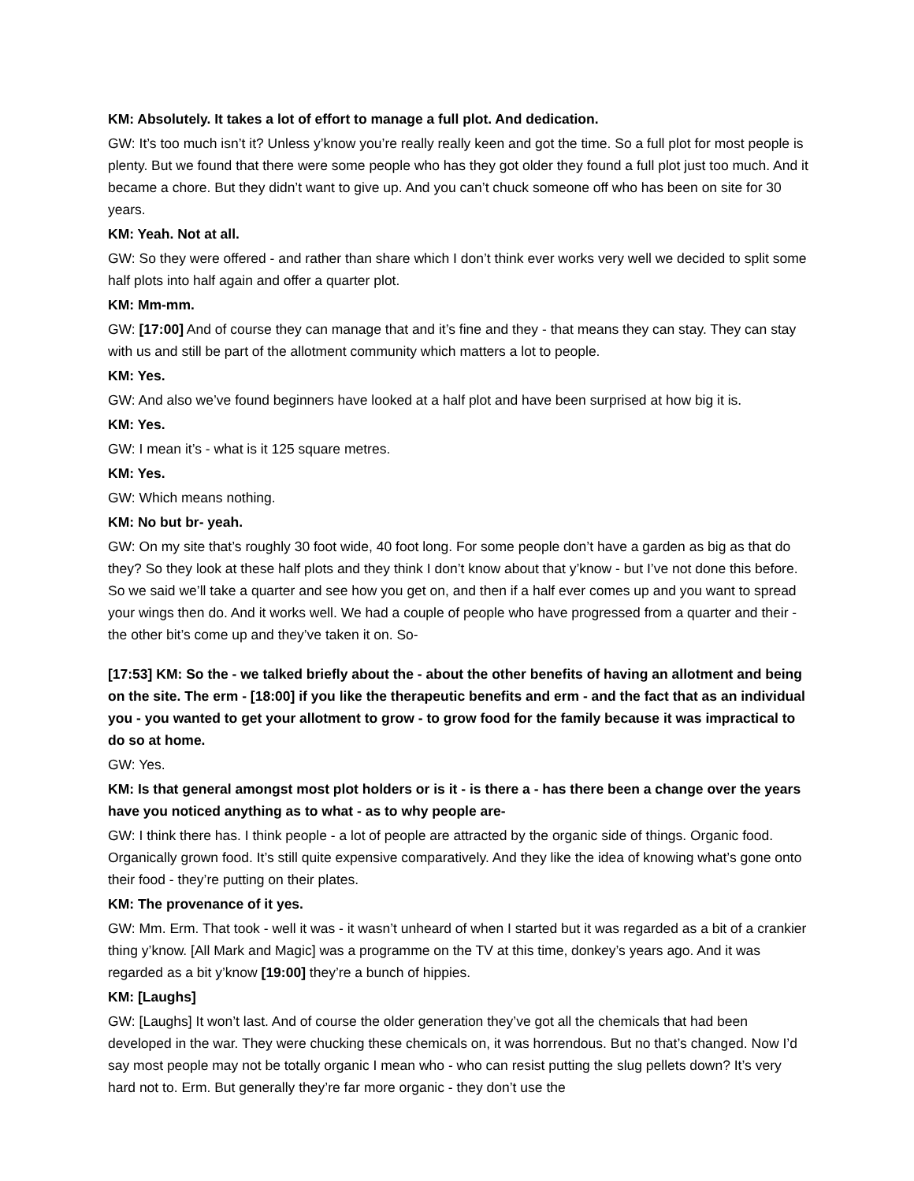KM: Absolutely. It takes a lot of effort to manage a full plot. And dedication.
GW: It’s too much isn’t it? Unless y’know you’re really really keen and got the time. So a full plot for most people is plenty. But we found that there were some people who has they got older they found a full plot just too much. And it became a chore. But they didn’t want to give up. And you can’t chuck someone off who has been on site for 30 years.
KM: Yeah. Not at all.
GW: So they were offered - and rather than share which I don’t think ever works very well we decided to split some half plots into half again and offer a quarter plot.
KM: Mm-mm.
GW: [17:00] And of course they can manage that and it’s fine and they - that means they can stay. They can stay with us and still be part of the allotment community which matters a lot to people.
KM: Yes.
GW: And also we’ve found beginners have looked at a half plot and have been surprised at how big it is.
KM: Yes.
GW: I mean it’s - what is it 125 square metres.
KM: Yes.
GW: Which means nothing.
KM: No but br- yeah.
GW: On my site that’s roughly 30 foot wide, 40 foot long. For some people don’t have a garden as big as that do they? So they look at these half plots and they think I don’t know about that y’know - but I’ve not done this before. So we said we’ll take a quarter and see how you get on, and then if a half ever comes up and you want to spread your wings then do. And it works well. We had a couple of people who have progressed from a quarter and their - the other bit’s come up and they’ve taken it on. So-
[17:53] KM: So the - we talked briefly about the - about the other benefits of having an allotment and being on the site. The erm - [18:00] if you like the therapeutic benefits and erm - and the fact that as an individual you - you wanted to get your allotment to grow - to grow food for the family because it was impractical to do so at home.
GW: Yes.
KM: Is that general amongst most plot holders or is it - is there a - has there been a change over the years have you noticed anything as to what - as to why people are-
GW: I think there has. I think people - a lot of people are attracted by the organic side of things. Organic food. Organically grown food. It’s still quite expensive comparatively. And they like the idea of knowing what’s gone onto their food - they’re putting on their plates.
KM: The provenance of it yes.
GW: Mm. Erm. That took - well it was - it wasn’t unheard of when I started but it was regarded as a bit of a crankier thing y’know. [All Mark and Magic] was a programme on the TV at this time, donkey’s years ago. And it was regarded as a bit y’know [19:00] they’re a bunch of hippies.
KM: [Laughs]
GW: [Laughs] It won’t last. And of course the older generation they’ve got all the chemicals that had been developed in the war. They were chucking these chemicals on, it was horrendous. But no that’s changed. Now I’d say most people may not be totally organic I mean who - who can resist putting the slug pellets down? It’s very hard not to. Erm. But generally they’re far more organic - they don’t use the